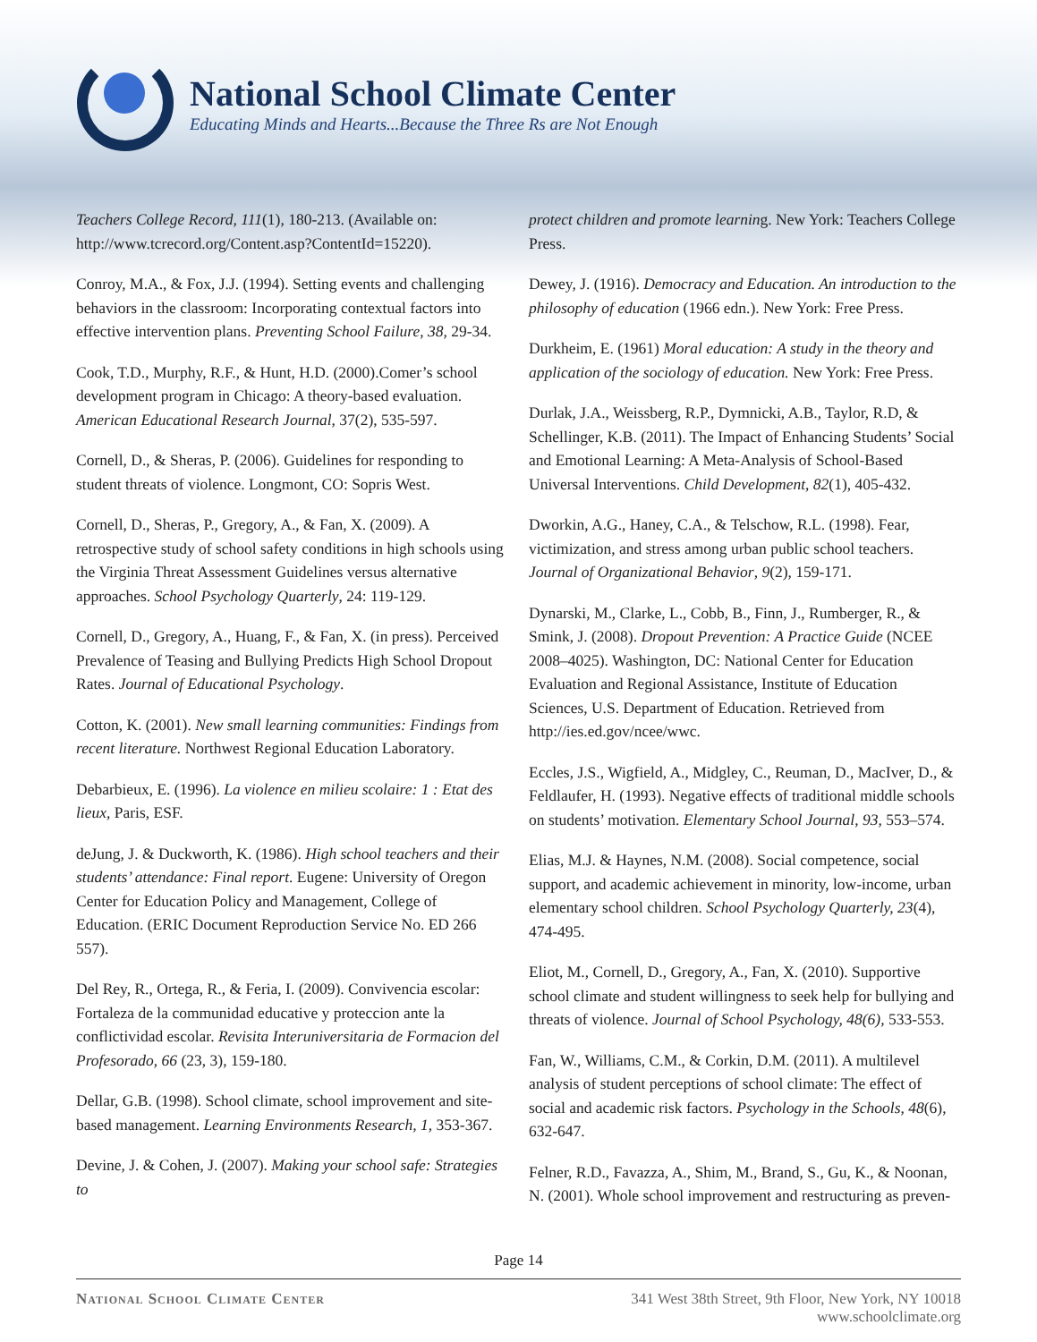National School Climate Center
Educating Minds and Hearts...Because the Three Rs are Not Enough
Teachers College Record, 111(1), 180-213. (Available on: http://www.tcrecord.org/Content.asp?ContentId=15220).
Conroy, M.A., & Fox, J.J. (1994). Setting events and challenging behaviors in the classroom: Incorporating contextual factors into effective intervention plans. Preventing School Failure, 38, 29-34.
Cook, T.D., Murphy, R.F., & Hunt, H.D. (2000).Comer’s school development program in Chicago: A theory-based evaluation. American Educational Research Journal, 37(2), 535-597.
Cornell, D., & Sheras, P. (2006). Guidelines for responding to student threats of violence. Longmont, CO: Sopris West.
Cornell, D., Sheras, P., Gregory, A., & Fan, X. (2009). A retrospective study of school safety conditions in high schools using the Virginia Threat Assessment Guidelines versus alternative approaches. School Psychology Quarterly, 24: 119-129.
Cornell, D., Gregory, A., Huang, F., & Fan, X. (in press). Perceived Prevalence of Teasing and Bullying Predicts High School Dropout Rates. Journal of Educational Psychology.
Cotton, K. (2001). New small learning communities: Findings from recent literature. Northwest Regional Education Laboratory.
Debarbieux, E. (1996). La violence en milieu scolaire: 1 : Etat des lieux, Paris, ESF.
deJung, J. & Duckworth, K. (1986). High school teachers and their students’ attendance: Final report. Eugene: University of Oregon Center for Education Policy and Management, College of Education. (ERIC Document Reproduction Service No. ED 266 557).
Del Rey, R., Ortega, R., & Feria, I. (2009). Convivencia escolar: Fortaleza de la communidad educative y proteccion ante la conflictividad escolar. Revisita Interuniversitaria de Formacion del Profesorado, 66 (23, 3), 159-180.
Dellar, G.B. (1998). School climate, school improvement and site-based management. Learning Environments Research, 1, 353-367.
Devine, J. & Cohen, J. (2007). Making your school safe: Strategies to
protect children and promote learning. New York: Teachers College Press.
Dewey, J. (1916). Democracy and Education. An introduction to the philosophy of education (1966 edn.). New York: Free Press.
Durkheim, E. (1961) Moral education: A study in the theory and application of the sociology of education. New York: Free Press.
Durlak, J.A., Weissberg, R.P., Dymnicki, A.B., Taylor, R.D, & Schellinger, K.B. (2011). The Impact of Enhancing Students’ Social and Emotional Learning: A Meta-Analysis of School-Based Universal Interventions. Child Development, 82(1), 405-432.
Dworkin, A.G., Haney, C.A., & Telschow, R.L. (1998). Fear, victimization, and stress among urban public school teachers. Journal of Organizational Behavior, 9(2), 159-171.
Dynarski, M., Clarke, L., Cobb, B., Finn, J., Rumberger, R., & Smink, J. (2008). Dropout Prevention: A Practice Guide (NCEE 2008–4025). Washington, DC: National Center for Education Evaluation and Regional Assistance, Institute of Education Sciences, U.S. Department of Education. Retrieved from http://ies.ed.gov/ncee/wwc.
Eccles, J.S., Wigfield, A., Midgley, C., Reuman, D., MacIver, D., & Feldlaufer, H. (1993). Negative effects of traditional middle schools on students’ motivation. Elementary School Journal, 93, 553–574.
Elias, M.J. & Haynes, N.M. (2008). Social competence, social support, and academic achievement in minority, low-income, urban elementary school children. School Psychology Quarterly, 23(4), 474-495.
Eliot, M., Cornell, D., Gregory, A., Fan, X. (2010). Supportive school climate and student willingness to seek help for bullying and threats of violence. Journal of School Psychology, 48(6), 533-553.
Fan, W., Williams, C.M., & Corkin, D.M. (2011). A multilevel analysis of student perceptions of school climate: The effect of social and academic risk factors. Psychology in the Schools, 48(6), 632-647.
Felner, R.D., Favazza, A., Shim, M., Brand, S., Gu, K., & Noonan, N. (2001). Whole school improvement and restructuring as preven-
Page 14
National School Climate Center 341 West 38th Street, 9th Floor, New York, NY 10018
www.schoolclimate.org